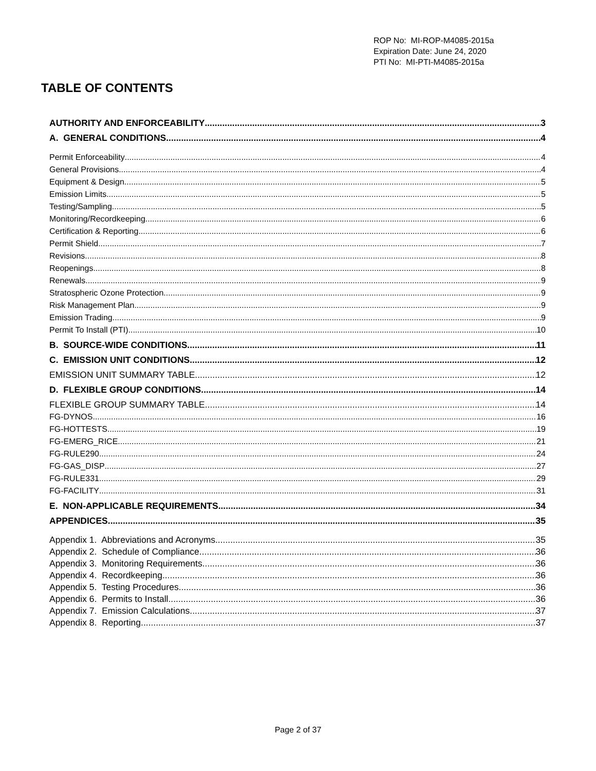ROP No: MI-ROP-M4085-2015a
Expiration Date: June 24, 2020
PTI No: MI-PTI-M4085-2015a
TABLE OF CONTENTS
AUTHORITY AND ENFORCEABILITY 3
A. GENERAL CONDITIONS 4
Permit Enforceability 4
General Provisions 4
Equipment & Design 5
Emission Limits 5
Testing/Sampling 5
Monitoring/Recordkeeping 6
Certification & Reporting 6
Permit Shield 7
Revisions 8
Reopenings 8
Renewals 9
Stratospheric Ozone Protection 9
Risk Management Plan 9
Emission Trading 9
Permit To Install (PTI) 10
B. SOURCE-WIDE CONDITIONS 11
C. EMISSION UNIT CONDITIONS 12
EMISSION UNIT SUMMARY TABLE 12
D. FLEXIBLE GROUP CONDITIONS 14
FLEXIBLE GROUP SUMMARY TABLE 14
FG-DYNOS 16
FG-HOTTESTS 19
FG-EMERG_RICE 21
FG-RULE290 24
FG-GAS_DISP 27
FG-RULE331 29
FG-FACILITY 31
E. NON-APPLICABLE REQUIREMENTS 34
APPENDICES 35
Appendix 1. Abbreviations and Acronyms 35
Appendix 2. Schedule of Compliance 36
Appendix 3. Monitoring Requirements 36
Appendix 4. Recordkeeping 36
Appendix 5. Testing Procedures 36
Appendix 6. Permits to Install 36
Appendix 7. Emission Calculations 37
Appendix 8. Reporting 37
Page 2 of 37